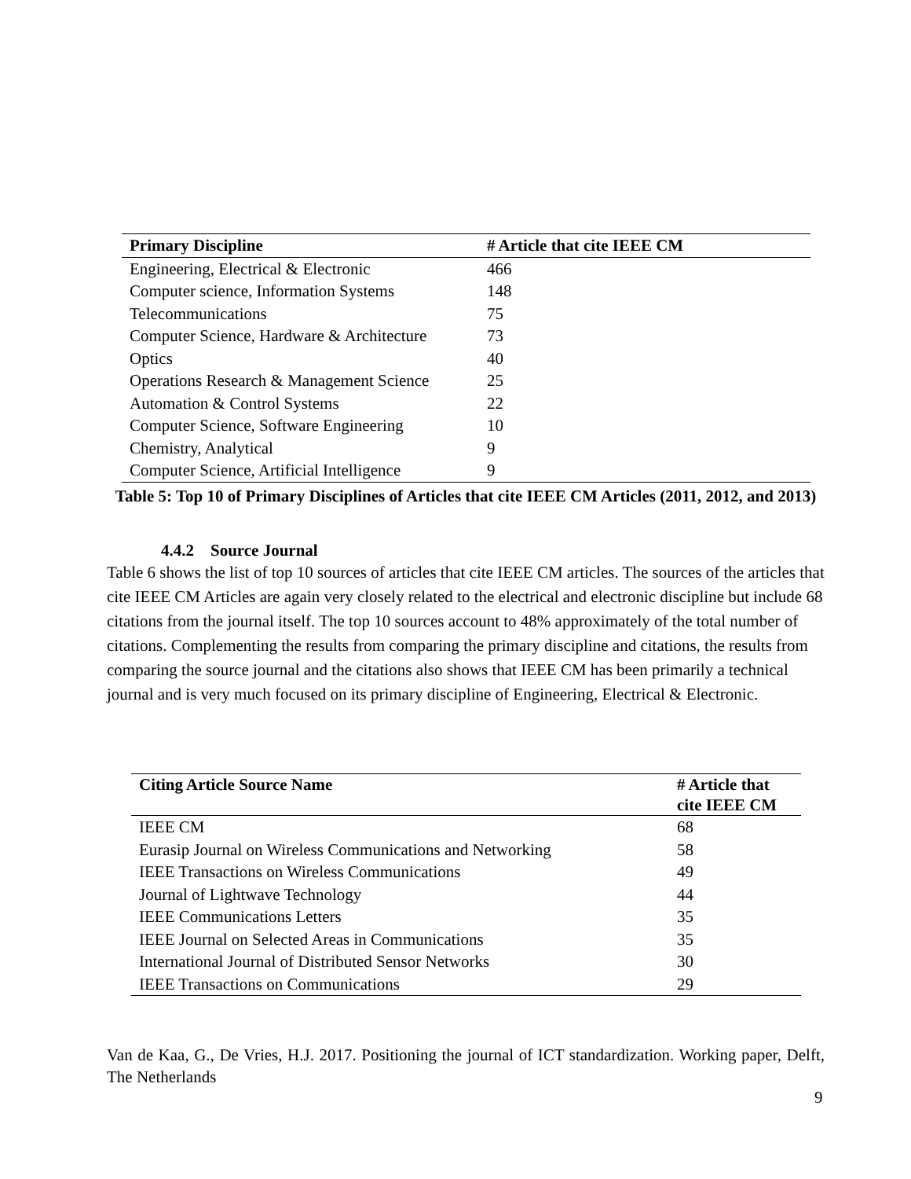| Primary Discipline | # Article that cite IEEE CM |
| --- | --- |
| Engineering, Electrical & Electronic | 466 |
| Computer science, Information Systems | 148 |
| Telecommunications | 75 |
| Computer Science, Hardware & Architecture | 73 |
| Optics | 40 |
| Operations Research & Management Science | 25 |
| Automation & Control Systems | 22 |
| Computer Science, Software Engineering | 10 |
| Chemistry, Analytical | 9 |
| Computer Science, Artificial Intelligence | 9 |
Table 5: Top 10 of Primary Disciplines of Articles that cite IEEE CM Articles (2011, 2012, and 2013)
4.4.2 Source Journal
Table 6 shows the list of top 10 sources of articles that cite IEEE CM articles. The sources of the articles that cite IEEE CM Articles are again very closely related to the electrical and electronic discipline but include 68 citations from the journal itself. The top 10 sources account to 48% approximately of the total number of citations. Complementing the results from comparing the primary discipline and citations, the results from comparing the source journal and the citations also shows that IEEE CM has been primarily a technical journal and is very much focused on its primary discipline of Engineering, Electrical & Electronic.
| Citing Article Source Name | # Article that cite IEEE CM |
| --- | --- |
| IEEE CM | 68 |
| Eurasip Journal on Wireless Communications and Networking | 58 |
| IEEE Transactions on Wireless Communications | 49 |
| Journal of Lightwave Technology | 44 |
| IEEE Communications Letters | 35 |
| IEEE Journal on Selected Areas in Communications | 35 |
| International Journal of Distributed Sensor Networks | 30 |
| IEEE Transactions on Communications | 29 |
Van de Kaa, G., De Vries, H.J. 2017. Positioning the journal of ICT standardization. Working paper, Delft, The Netherlands
9